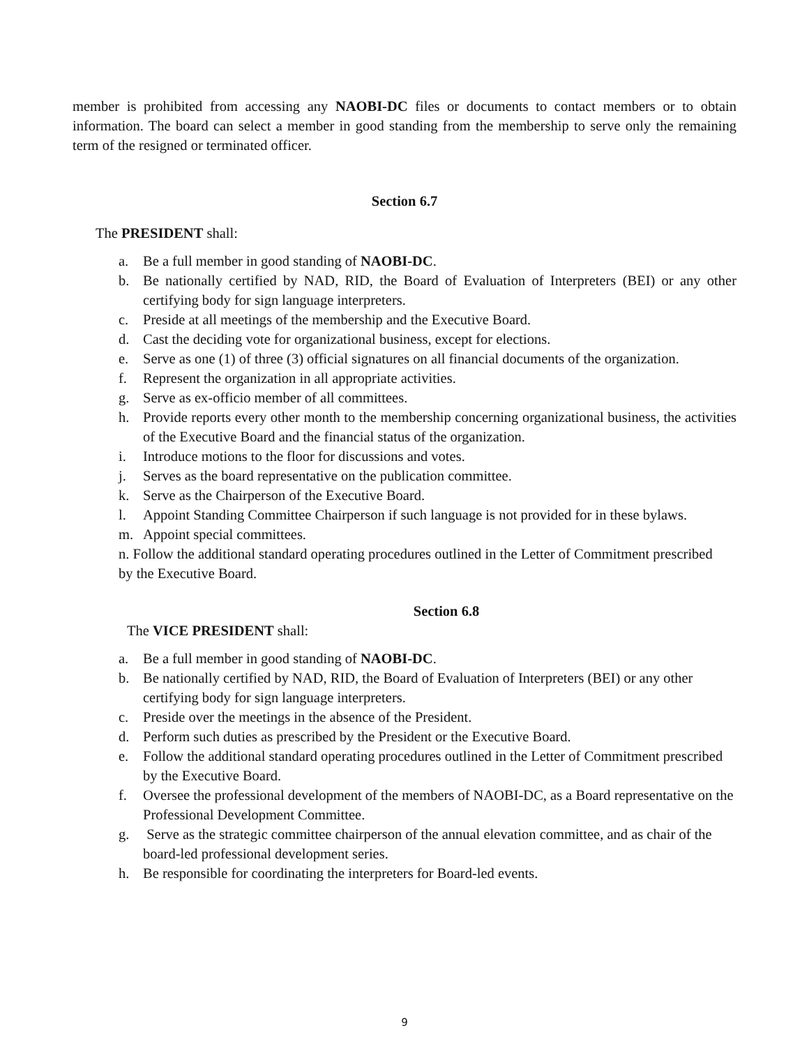member is prohibited from accessing any NAOBI-DC files or documents to contact members or to obtain information. The board can select a member in good standing from the membership to serve only the remaining term of the resigned or terminated officer.
Section 6.7
The PRESIDENT shall:
a. Be a full member in good standing of NAOBI-DC.
b. Be nationally certified by NAD, RID, the Board of Evaluation of Interpreters (BEI) or any other certifying body for sign language interpreters.
c. Preside at all meetings of the membership and the Executive Board.
d. Cast the deciding vote for organizational business, except for elections.
e. Serve as one (1) of three (3) official signatures on all financial documents of the organization.
f. Represent the organization in all appropriate activities.
g. Serve as ex-officio member of all committees.
h. Provide reports every other month to the membership concerning organizational business, the activities of the Executive Board and the financial status of the organization.
i. Introduce motions to the floor for discussions and votes.
j. Serves as the board representative on the publication committee.
k. Serve as the Chairperson of the Executive Board.
l. Appoint Standing Committee Chairperson if such language is not provided for in these bylaws.
m. Appoint special committees.
n. Follow the additional standard operating procedures outlined in the Letter of Commitment prescribed by the Executive Board.
Section 6.8
The VICE PRESIDENT shall:
a. Be a full member in good standing of NAOBI-DC.
b. Be nationally certified by NAD, RID, the Board of Evaluation of Interpreters (BEI) or any other certifying body for sign language interpreters.
c. Preside over the meetings in the absence of the President.
d. Perform such duties as prescribed by the President or the Executive Board.
e. Follow the additional standard operating procedures outlined in the Letter of Commitment prescribed by the Executive Board.
f. Oversee the professional development of the members of NAOBI-DC, as a Board representative on the Professional Development Committee.
g. Serve as the strategic committee chairperson of the annual elevation committee, and as chair of the board-led professional development series.
h. Be responsible for coordinating the interpreters for Board-led events.
9